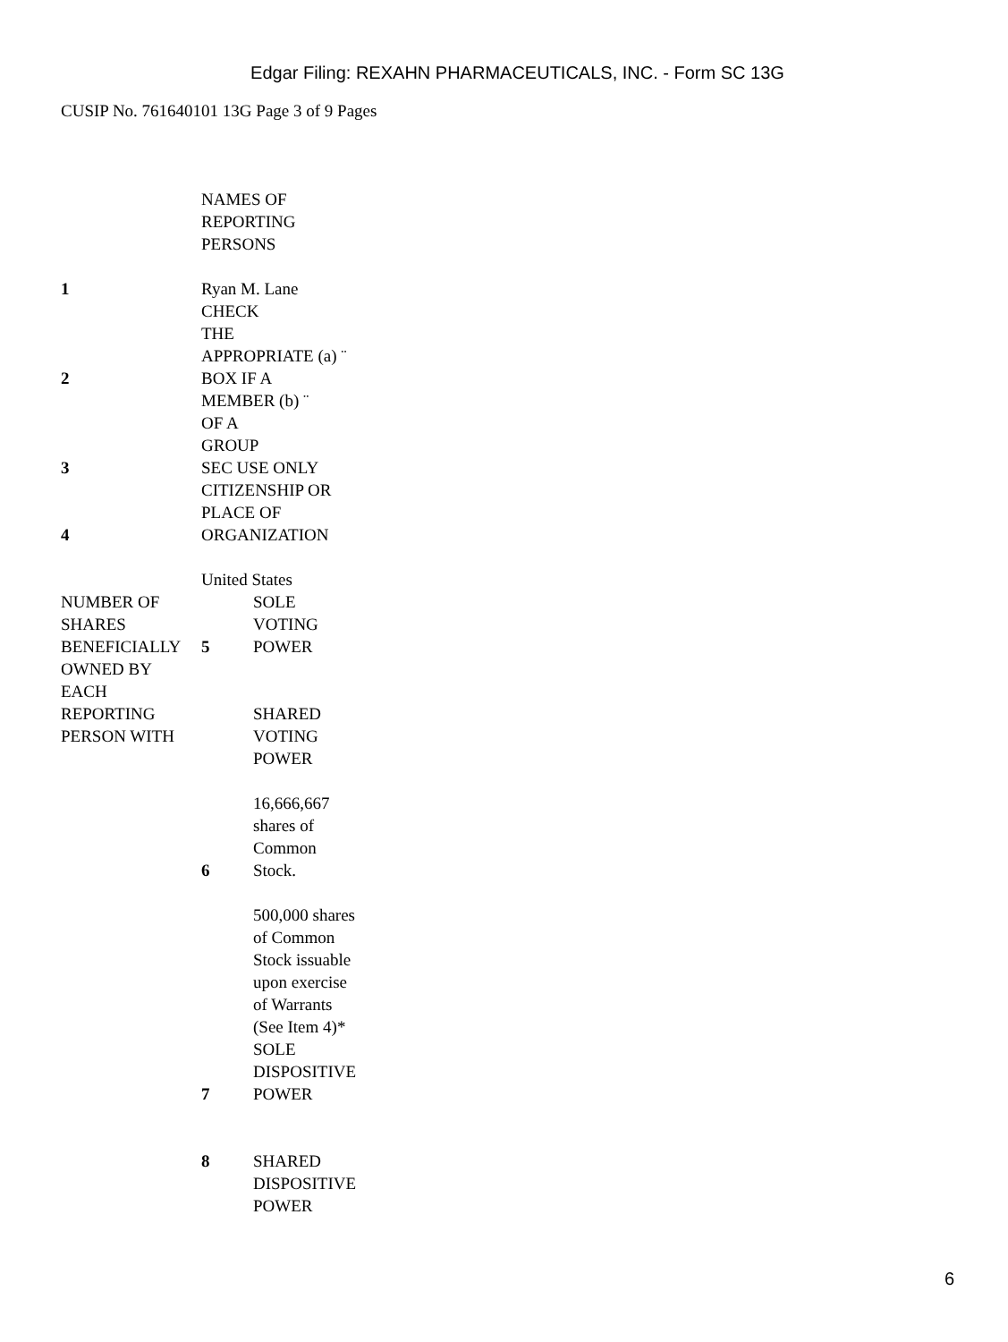Edgar Filing: REXAHN PHARMACEUTICALS, INC. - Form SC 13G
CUSIP No. 761640101 13G Page 3 of 9 Pages
| 1 | NAMES OF REPORTING PERSONS Ryan M. Lane | |
| 2 | CHECK THE APPROPRIATE (a) ¨ BOX IF A MEMBER (b) ¨ OF A GROUP | |
| 3 | SEC USE ONLY | |
| 4 | CITIZENSHIP OR PLACE OF ORGANIZATION United States | |
| NUMBER OF SHARES BENEFICIALLY OWNED BY EACH REPORTING PERSON WITH | 5 | SOLE VOTING POWER |
| | 6 | SHARED VOTING POWER 16,666,667 shares of Common Stock. 500,000 shares of Common Stock issuable upon exercise of Warrants (See Item 4)* |
| | 7 | SOLE DISPOSITIVE POWER |
| | 8 | SHARED DISPOSITIVE POWER |
6